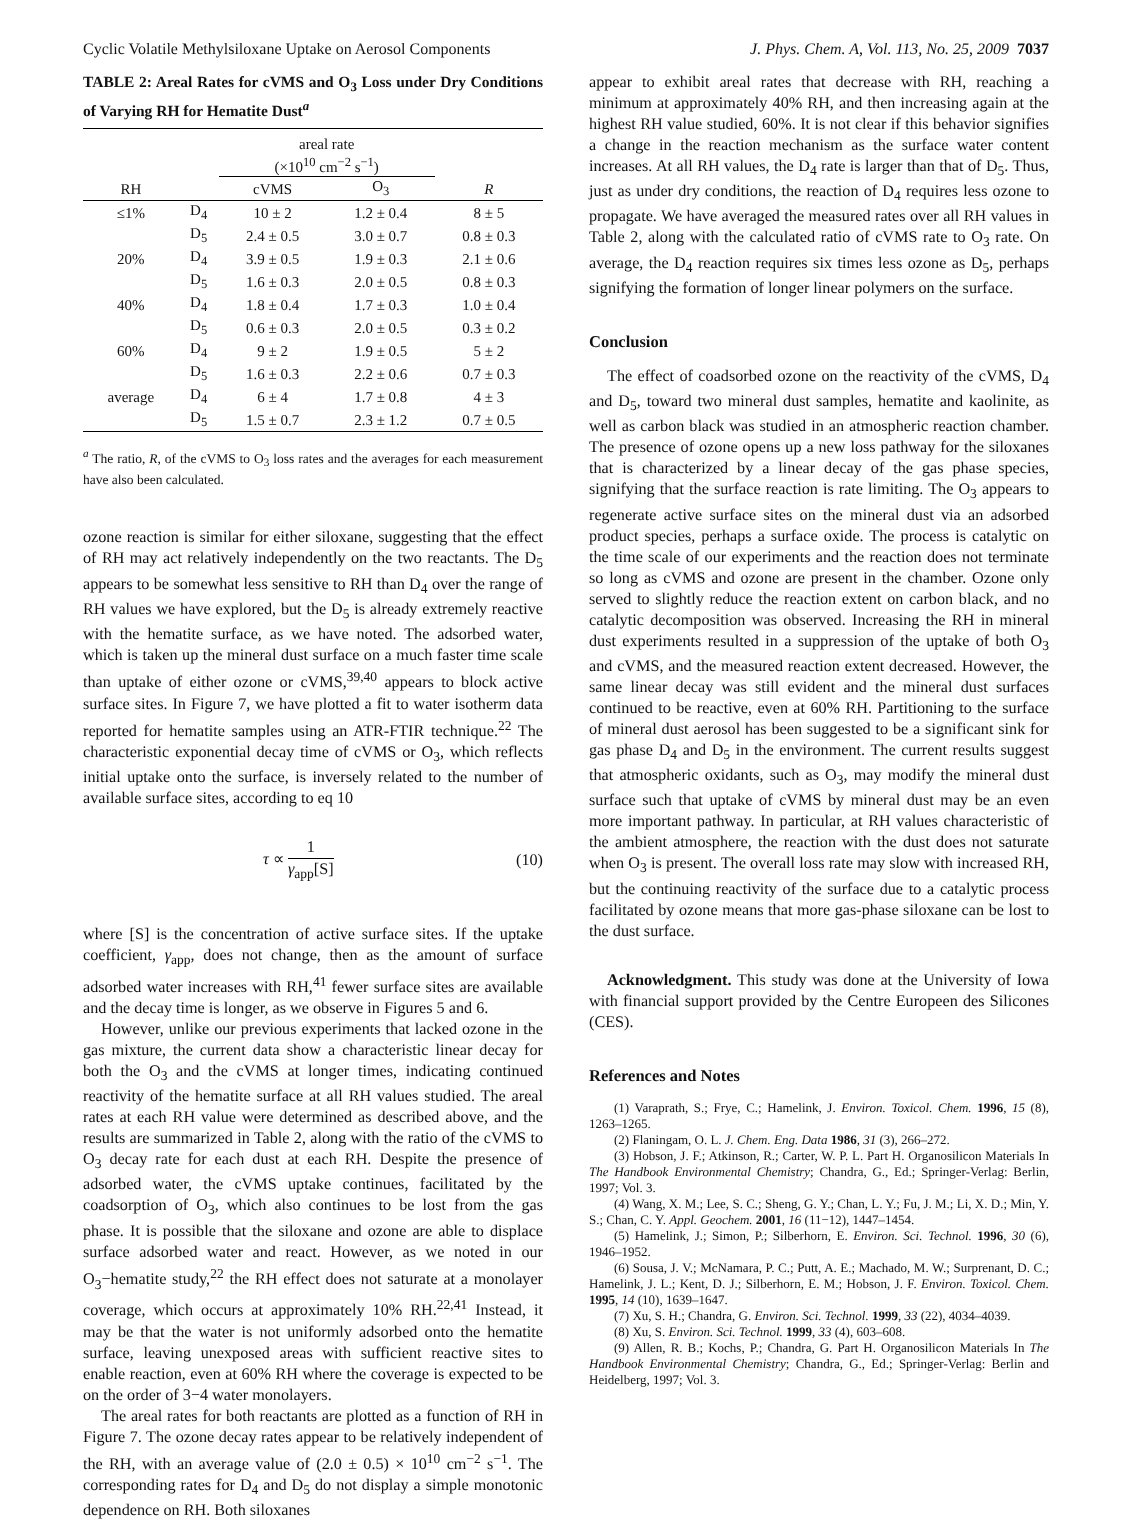Cyclic Volatile Methylsiloxane Uptake on Aerosol Components J. Phys. Chem. A, Vol. 113, No. 25, 2009 7037
TABLE 2: Areal Rates for cVMS and O<sub>3</sub> Loss under Dry Conditions of Varying RH for Hematite Dust<sup>a</sup>
| | | areal rate (×10<sup>10</sup> cm<sup>−2</sup> s<sup>−1</sup>) | | |
| --- | --- | --- | --- | --- |
| RH | | cVMS | O<sub>3</sub> | R |
| ≤1% | D<sub>4</sub> | 10 ± 2 | 1.2 ± 0.4 | 8 ± 5 |
| | D<sub>5</sub> | 2.4 ± 0.5 | 3.0 ± 0.7 | 0.8 ± 0.3 |
| 20% | D<sub>4</sub> | 3.9 ± 0.5 | 1.9 ± 0.3 | 2.1 ± 0.6 |
| | D<sub>5</sub> | 1.6 ± 0.3 | 2.0 ± 0.5 | 0.8 ± 0.3 |
| 40% | D<sub>4</sub> | 1.8 ± 0.4 | 1.7 ± 0.3 | 1.0 ± 0.4 |
| | D<sub>5</sub> | 0.6 ± 0.3 | 2.0 ± 0.5 | 0.3 ± 0.2 |
| 60% | D<sub>4</sub> | 9 ± 2 | 1.9 ± 0.5 | 5 ± 2 |
| | D<sub>5</sub> | 1.6 ± 0.3 | 2.2 ± 0.6 | 0.7 ± 0.3 |
| average | D<sub>4</sub> | 6 ± 4 | 1.7 ± 0.8 | 4 ± 3 |
| | D<sub>5</sub> | 1.5 ± 0.7 | 2.3 ± 1.2 | 0.7 ± 0.5 |
<sup>a</sup> The ratio, R, of the cVMS to O<sub>3</sub> loss rates and the averages for each measurement have also been calculated.
ozone reaction is similar for either siloxane, suggesting that the effect of RH may act relatively independently on the two reactants. The D<sub>5</sub> appears to be somewhat less sensitive to RH than D<sub>4</sub> over the range of RH values we have explored, but the D<sub>5</sub> is already extremely reactive with the hematite surface, as we have noted. The adsorbed water, which is taken up the mineral dust surface on a much faster time scale than uptake of either ozone or cVMS,<sup>39,40</sup> appears to block active surface sites. In Figure 7, we have plotted a fit to water isotherm data reported for hematite samples using an ATR-FTIR technique.<sup>22</sup> The characteristic exponential decay time of cVMS or O<sub>3</sub>, which reflects initial uptake onto the surface, is inversely related to the number of available surface sites, according to eq 10
τ ∝ 1 γ<sub>app</sub>[S] (10)
where [S] is the concentration of active surface sites. If the uptake coefficient, γ<sub>app</sub>, does not change, then as the amount of surface adsorbed water increases with RH,<sup>41</sup> fewer surface sites are available and the decay time is longer, as we observe in Figures 5 and 6.
However, unlike our previous experiments that lacked ozone in the gas mixture, the current data show a characteristic linear decay for both the O<sub>3</sub> and the cVMS at longer times, indicating continued reactivity of the hematite surface at all RH values studied. The areal rates at each RH value were determined as described above, and the results are summarized in Table 2, along with the ratio of the cVMS to O<sub>3</sub> decay rate for each dust at each RH. Despite the presence of adsorbed water, the cVMS uptake continues, facilitated by the coadsorption of O<sub>3</sub>, which also continues to be lost from the gas phase. It is possible that the siloxane and ozone are able to displace surface adsorbed water and react. However, as we noted in our O<sub>3</sub>−hematite study,<sup>22</sup> the RH effect does not saturate at a monolayer coverage, which occurs at approximately 10% RH.<sup>22,41</sup> Instead, it may be that the water is not uniformly adsorbed onto the hematite surface, leaving unexposed areas with sufficient reactive sites to enable reaction, even at 60% RH where the coverage is expected to be on the order of 3−4 water monolayers.
The areal rates for both reactants are plotted as a function of RH in Figure 7. The ozone decay rates appear to be relatively independent of the RH, with an average value of (2.0 ± 0.5) × 10<sup>10</sup> cm<sup>−2</sup> s<sup>−1</sup>. The corresponding rates for D<sub>4</sub> and D<sub>5</sub> do not display a simple monotonic dependence on RH. Both siloxanes
appear to exhibit areal rates that decrease with RH, reaching a minimum at approximately 40% RH, and then increasing again at the highest RH value studied, 60%. It is not clear if this behavior signifies a change in the reaction mechanism as the surface water content increases. At all RH values, the D<sub>4</sub> rate is larger than that of D<sub>5</sub>. Thus, just as under dry conditions, the reaction of D<sub>4</sub> requires less ozone to propagate. We have averaged the measured rates over all RH values in Table 2, along with the calculated ratio of cVMS rate to O<sub>3</sub> rate. On average, the D<sub>4</sub> reaction requires six times less ozone as D<sub>5</sub>, perhaps signifying the formation of longer linear polymers on the surface.
Conclusion
The effect of coadsorbed ozone on the reactivity of the cVMS, D<sub>4</sub> and D<sub>5</sub>, toward two mineral dust samples, hematite and kaolinite, as well as carbon black was studied in an atmospheric reaction chamber. The presence of ozone opens up a new loss pathway for the siloxanes that is characterized by a linear decay of the gas phase species, signifying that the surface reaction is rate limiting. The O<sub>3</sub> appears to regenerate active surface sites on the mineral dust via an adsorbed product species, perhaps a surface oxide. The process is catalytic on the time scale of our experiments and the reaction does not terminate so long as cVMS and ozone are present in the chamber. Ozone only served to slightly reduce the reaction extent on carbon black, and no catalytic decomposition was observed. Increasing the RH in mineral dust experiments resulted in a suppression of the uptake of both O<sub>3</sub> and cVMS, and the measured reaction extent decreased. However, the same linear decay was still evident and the mineral dust surfaces continued to be reactive, even at 60% RH. Partitioning to the surface of mineral dust aerosol has been suggested to be a significant sink for gas phase D<sub>4</sub> and D<sub>5</sub> in the environment. The current results suggest that atmospheric oxidants, such as O<sub>3</sub>, may modify the mineral dust surface such that uptake of cVMS by mineral dust may be an even more important pathway. In particular, at RH values characteristic of the ambient atmosphere, the reaction with the dust does not saturate when O<sub>3</sub> is present. The overall loss rate may slow with increased RH, but the continuing reactivity of the surface due to a catalytic process facilitated by ozone means that more gas-phase siloxane can be lost to the dust surface.
Acknowledgment. This study was done at the University of Iowa with financial support provided by the Centre Europeen des Silicones (CES).
References and Notes
(1) Varaprath, S.; Frye, C.; Hamelink, J. Environ. Toxicol. Chem. 1996, 15 (8), 1263–1265.
(2) Flaningam, O. L. J. Chem. Eng. Data 1986, 31 (3), 266–272.
(3) Hobson, J. F.; Atkinson, R.; Carter, W. P. L. Part H. Organosilicon Materials In The Handbook Environmental Chemistry; Chandra, G., Ed.; Springer-Verlag: Berlin, 1997; Vol. 3.
(4) Wang, X. M.; Lee, S. C.; Sheng, G. Y.; Chan, L. Y.; Fu, J. M.; Li, X. D.; Min, Y. S.; Chan, C. Y. Appl. Geochem. 2001, 16 (11−12), 1447–1454.
(5) Hamelink, J.; Simon, P.; Silberhorn, E. Environ. Sci. Technol. 1996, 30 (6), 1946–1952.
(6) Sousa, J. V.; McNamara, P. C.; Putt, A. E.; Machado, M. W.; Surprenant, D. C.; Hamelink, J. L.; Kent, D. J.; Silberhorn, E. M.; Hobson, J. F. Environ. Toxicol. Chem. 1995, 14 (10), 1639–1647.
(7) Xu, S. H.; Chandra, G. Environ. Sci. Technol. 1999, 33 (22), 4034–4039.
(8) Xu, S. Environ. Sci. Technol. 1999, 33 (4), 603–608.
(9) Allen, R. B.; Kochs, P.; Chandra, G. Part H. Organosilicon Materials In The Handbook Environmental Chemistry; Chandra, G., Ed.; Springer-Verlag: Berlin and Heidelberg, 1997; Vol. 3.